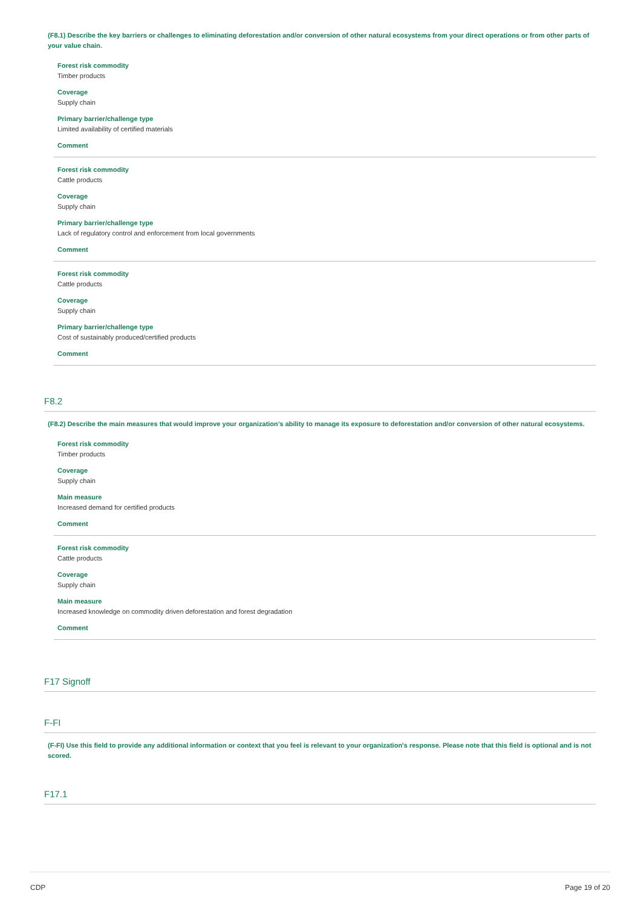(F8.1) Describe the key barriers or challenges to eliminating deforestation and/or conversion of other natural ecosystems from your direct operations or from other parts of your value chain.
Forest risk commodity
Timber products
Coverage
Supply chain
Primary barrier/challenge type
Limited availability of certified materials
Comment
Forest risk commodity
Cattle products
Coverage
Supply chain
Primary barrier/challenge type
Lack of regulatory control and enforcement from local governments
Comment
Forest risk commodity
Cattle products
Coverage
Supply chain
Primary barrier/challenge type
Cost of sustainably produced/certified products
Comment
F8.2
(F8.2) Describe the main measures that would improve your organization’s ability to manage its exposure to deforestation and/or conversion of other natural ecosystems.
Forest risk commodity
Timber products
Coverage
Supply chain
Main measure
Increased demand for certified products
Comment
Forest risk commodity
Cattle products
Coverage
Supply chain
Main measure
Increased knowledge on commodity driven deforestation and forest degradation
Comment
F17 Signoff
F-FI
(F-FI) Use this field to provide any additional information or context that you feel is relevant to your organization's response. Please note that this field is optional and is not scored.
F17.1
CDP Page 19 of 20